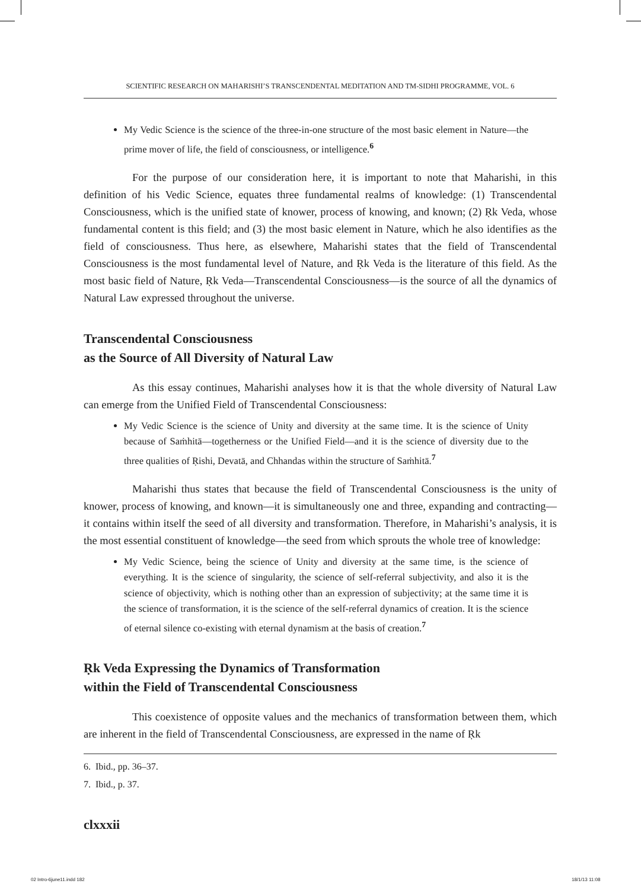SCIENTIFIC RESEARCH ON MAHARISHI’S TRANSCENDENTAL MEDITATION AND TM-SIDHI PROGRAMME, VOL. 6
My Vedic Science is the science of the three-in-one structure of the most basic element in Nature—the prime mover of life, the field of consciousness, or intelligence.<sup>6</sup>
For the purpose of our consideration here, it is important to note that Maharishi, in this definition of his Vedic Science, equates three fundamental realms of knowledge: (1) Transcendental Consciousness, which is the unified state of knower, process of knowing, and known; (2) Ṛk Veda, whose fundamental content is this field; and (3) the most basic element in Nature, which he also identifies as the field of consciousness. Thus here, as elsewhere, Maharishi states that the field of Transcendental Consciousness is the most fundamental level of Nature, and Ṛk Veda is the literature of this field. As the most basic field of Nature, Ṛk Veda—Transcendental Consciousness—is the source of all the dynamics of Natural Law expressed throughout the universe.
Transcendental Consciousness
as the Source of All Diversity of Natural Law
As this essay continues, Maharishi analyses how it is that the whole diversity of Natural Law can emerge from the Unified Field of Transcendental Consciousness:
My Vedic Science is the science of Unity and diversity at the same time. It is the science of Unity because of Saṁhitā—togetherness or the Unified Field—and it is the science of diversity due to the three qualities of Ṛishi, Devatā, and Chhandas within the structure of Saṁhitā.<sup>7</sup>
Maharishi thus states that because the field of Transcendental Consciousness is the unity of knower, process of knowing, and known—it is simultaneously one and three, expanding and contracting—it contains within itself the seed of all diversity and transformation. Therefore, in Maharishi’s analysis, it is the most essential constituent of knowledge—the seed from which sprouts the whole tree of knowledge:
My Vedic Science, being the science of Unity and diversity at the same time, is the science of everything. It is the science of singularity, the science of self-referral subjectivity, and also it is the science of objectivity, which is nothing other than an expression of subjectivity; at the same time it is the science of transformation, it is the science of the self-referral dynamics of creation. It is the science of eternal silence co-existing with eternal dynamism at the basis of creation.<sup>7</sup>
Ṛk Veda Expressing the Dynamics of Transformation
within the Field of Transcendental Consciousness
This coexistence of opposite values and the mechanics of transformation between them, which are inherent in the field of Transcendental Consciousness, are expressed in the name of Ṛk
6. Ibid., pp. 36–37.
7. Ibid., p. 37.
clxxxii
02 Intro-6june11.indd 182 18/1/13 11:08